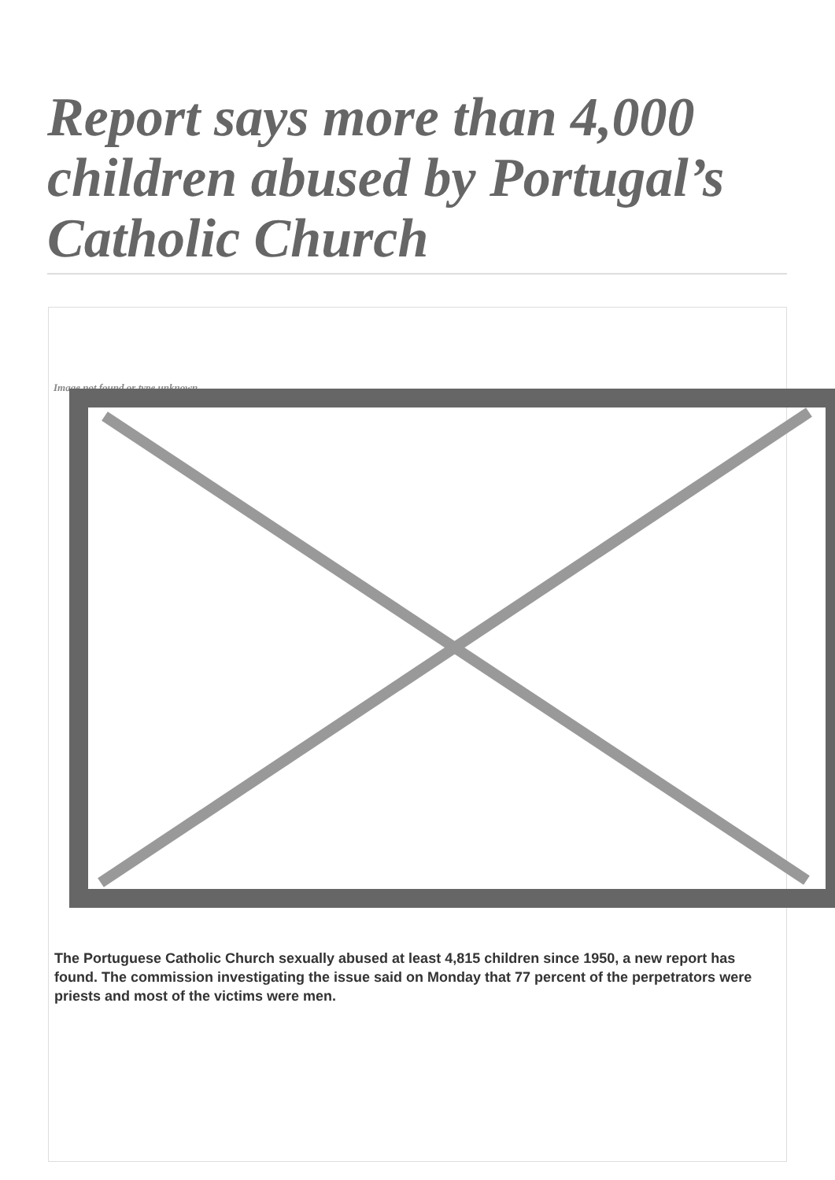Report says more than 4,000 children abused by Portugal’s Catholic Church
Image not found or type unknown
The Portuguese Catholic Church sexually abused at least 4,815 children since 1950, a new report has found. The commission investigating the issue said on Monday that 77 percent of the perpetrators were priests and most of the victims were men.